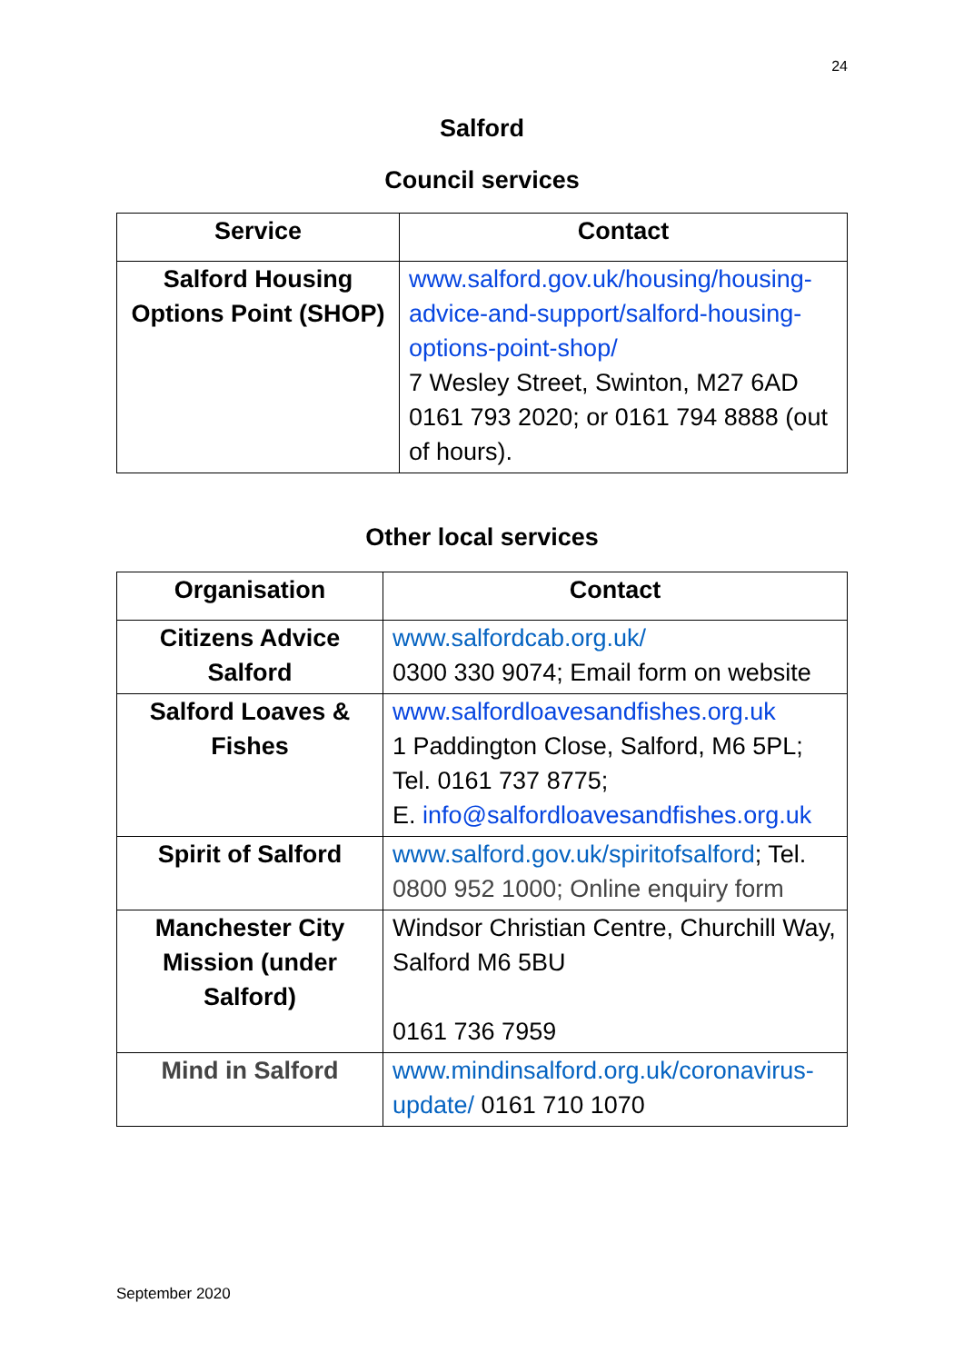24
Salford
Council services
| Service | Contact |
| --- | --- |
| Salford Housing Options Point (SHOP) | www.salford.gov.uk/housing/housing-advice-and-support/salford-housing-options-point-shop/ 7 Wesley Street, Swinton, M27 6AD 0161 793 2020; or 0161 794 8888 (out of hours). |
Other local services
| Organisation | Contact |
| --- | --- |
| Citizens Advice Salford | www.salfordcab.org.uk/ 0300 330 9074; Email form on website |
| Salford Loaves & Fishes | www.salfordloavesandfishes.org.uk 1 Paddington Close, Salford, M6 5PL; Tel. 0161 737 8775; E. info@salfordloavesandfishes.org.uk |
| Spirit of Salford | www.salford.gov.uk/spiritofsalford ; Tel. 0800 952 1000; Online enquiry form |
| Manchester City Mission (under Salford) | Windsor Christian Centre, Churchill Way, Salford M6 5BU 0161 736 7959 |
| Mind in Salford | www.mindinsalford.org.uk/coronavirus-update/ 0161 710 1070 |
September 2020